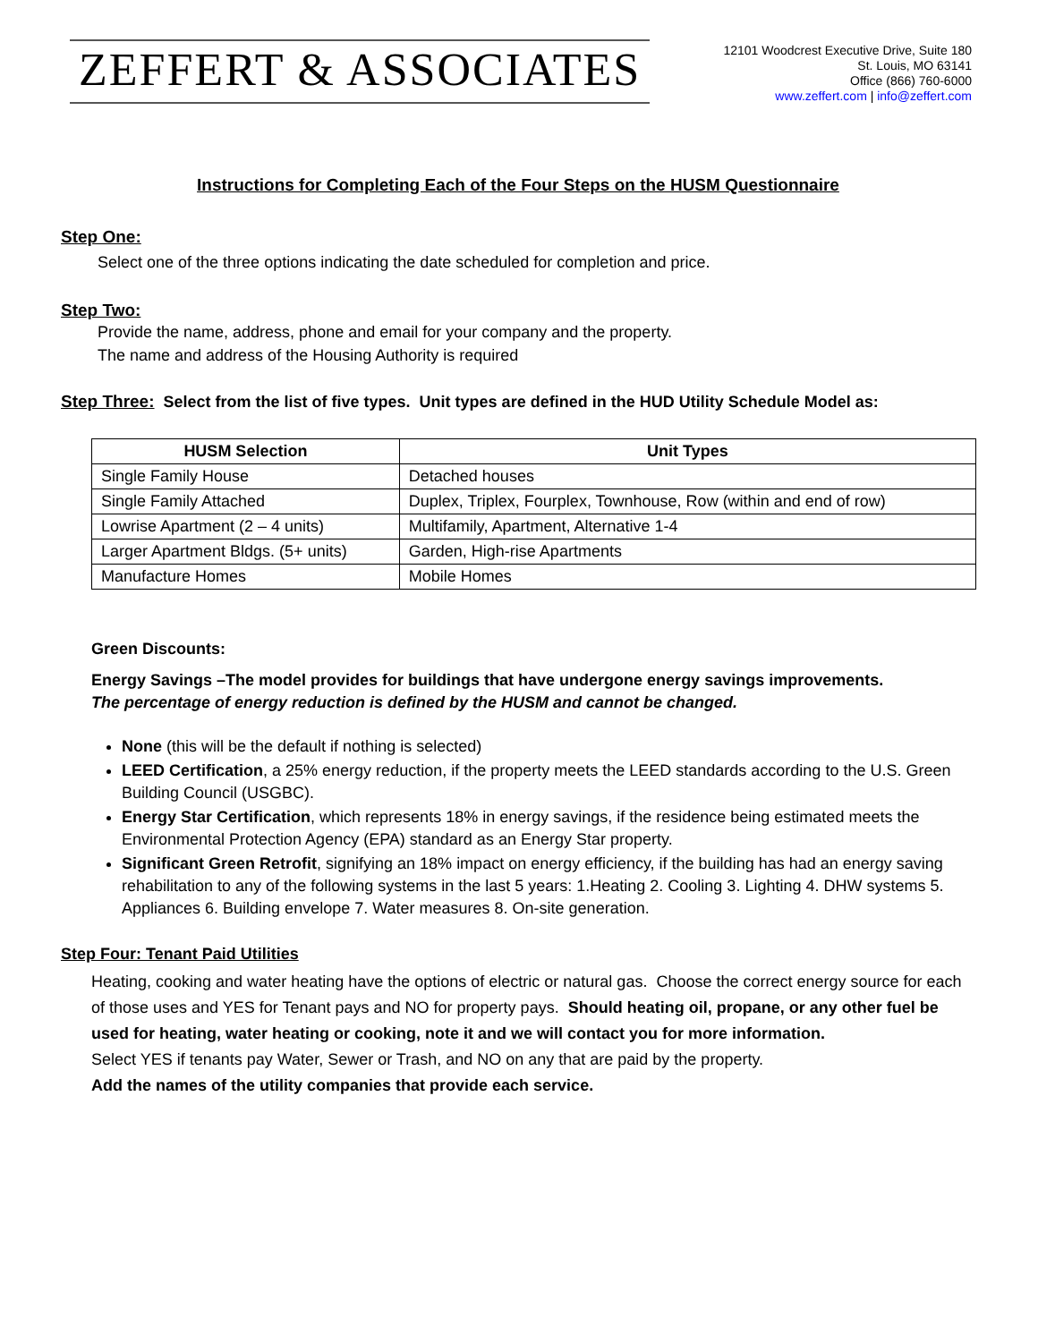ZEFFERT & ASSOCIATES
12101 Woodcrest Executive Drive, Suite 180
St. Louis, MO 63141
Office (866) 760-6000
www.zeffert.com | info@zeffert.com
Instructions for Completing Each of the Four Steps on the HUSM Questionnaire
Step One:
Select one of the three options indicating the date scheduled for completion and price.
Step Two:
Provide the name, address, phone and email for your company and the property.
The name and address of the Housing Authority is required
Step Three: Select from the list of five types. Unit types are defined in the HUD Utility Schedule Model as:
| HUSM Selection | Unit Types |
| --- | --- |
| Single Family House | Detached houses |
| Single Family Attached | Duplex, Triplex, Fourplex, Townhouse, Row (within and end of row) |
| Lowrise Apartment (2 – 4 units) | Multifamily, Apartment, Alternative 1-4 |
| Larger Apartment Bldgs. (5+ units) | Garden, High-rise Apartments |
| Manufacture Homes | Mobile Homes |
Green Discounts:
Energy Savings –The model provides for buildings that have undergone energy savings improvements.
The percentage of energy reduction is defined by the HUSM and cannot be changed.
None (this will be the default if nothing is selected)
LEED Certification, a 25% energy reduction, if the property meets the LEED standards according to the U.S. Green Building Council (USGBC).
Energy Star Certification, which represents 18% in energy savings, if the residence being estimated meets the Environmental Protection Agency (EPA) standard as an Energy Star property.
Significant Green Retrofit, signifying an 18% impact on energy efficiency, if the building has had an energy saving rehabilitation to any of the following systems in the last 5 years: 1.Heating 2. Cooling 3. Lighting 4. DHW systems 5. Appliances 6. Building envelope 7. Water measures 8. On-site generation.
Step Four: Tenant Paid Utilities
Heating, cooking and water heating have the options of electric or natural gas. Choose the correct energy source for each of those uses and YES for Tenant pays and NO for property pays. Should heating oil, propane, or any other fuel be used for heating, water heating or cooking, note it and we will contact you for more information.
Select YES if tenants pay Water, Sewer or Trash, and NO on any that are paid by the property.
Add the names of the utility companies that provide each service.